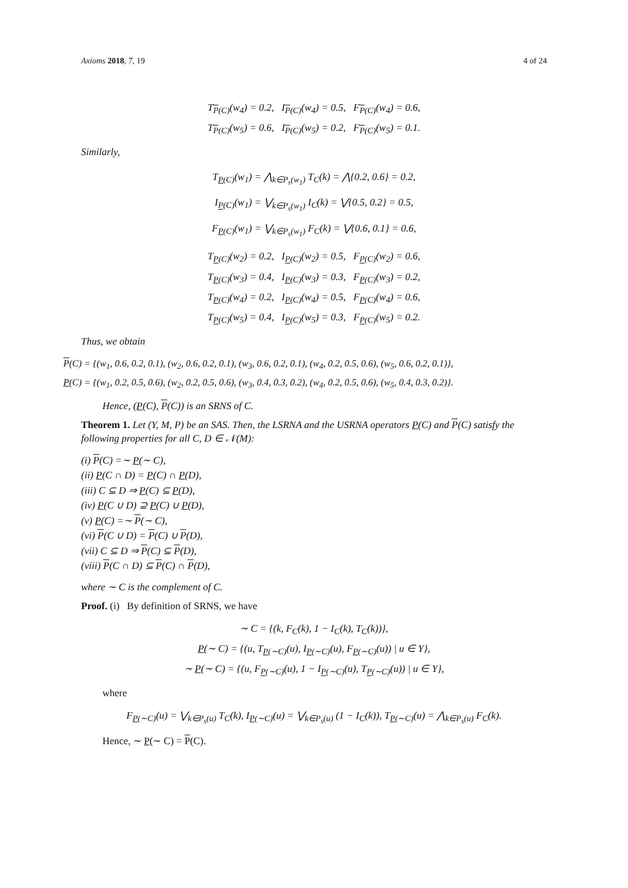Axioms 2018, 7, 19 4 of 24
T<sub>P(C)</sub>(w<sub>4</sub>) = 0.2, I<sub>P(C)</sub>(w<sub>4</sub>) = 0.5, F<sub>P(C)</sub>(w<sub>4</sub>) = 0.6,
T<sub>P(C)</sub>(w<sub>5</sub>) = 0.6, I<sub>P(C)</sub>(w<sub>5</sub>) = 0.2, F<sub>P(C)</sub>(w<sub>5</sub>) = 0.1.
Similarly,
T<sub>P(C)</sub>(w<sub>1</sub>) = ⋀<sub>k∈P<sub>s</sub>(w<sub>1</sub>)</sub> T<sub>C</sub>(k) = ⋀{0.2, 0.6} = 0.2,
I<sub>P(C)</sub>(w<sub>1</sub>) = ⋁<sub>k∈P<sub>s</sub>(w<sub>1</sub>)</sub> I<sub>C</sub>(k) = ⋁{0.5, 0.2} = 0.5,
F<sub>P(C)</sub>(w<sub>1</sub>) = ⋁<sub>k∈P<sub>s</sub>(w<sub>1</sub>)</sub> F<sub>C</sub>(k) = ⋁{0.6, 0.1} = 0.6,
T<sub>P(C)</sub>(w<sub>2</sub>) = 0.2, I<sub>P(C)</sub>(w<sub>2</sub>) = 0.5, F<sub>P(C)</sub>(w<sub>2</sub>) = 0.6,
T<sub>P(C)</sub>(w<sub>3</sub>) = 0.4, I<sub>P(C)</sub>(w<sub>3</sub>) = 0.3, F<sub>P(C)</sub>(w<sub>3</sub>) = 0.2,
T<sub>P(C)</sub>(w<sub>4</sub>) = 0.2, I<sub>P(C)</sub>(w<sub>4</sub>) = 0.5, F<sub>P(C)</sub>(w<sub>4</sub>) = 0.6,
T<sub>P(C)</sub>(w<sub>5</sub>) = 0.4, I<sub>P(C)</sub>(w<sub>5</sub>) = 0.3, F<sub>P(C)</sub>(w<sub>5</sub>) = 0.2.
Thus, we obtain
P(C) = {(w<sub>1</sub>, 0.6, 0.2, 0.1), (w<sub>2</sub>, 0.6, 0.2, 0.1), (w<sub>3</sub>, 0.6, 0.2, 0.1), (w<sub>4</sub>, 0.2, 0.5, 0.6), (w<sub>5</sub>, 0.6, 0.2, 0.1)},
P(C) = {(w<sub>1</sub>, 0.2, 0.5, 0.6), (w<sub>2</sub>, 0.2, 0.5, 0.6), (w<sub>3</sub>, 0.4, 0.3, 0.2), (w<sub>4</sub>, 0.2, 0.5, 0.6), (w<sub>5</sub>, 0.4, 0.3, 0.2)}.
Hence, (P(C), P(C)) is an SRNS of C.
Theorem 1. Let (Y, M, P) be an SAS. Then, the LSRNA and the USRNA operators P(C) and P(C) satisfy the following properties for all C, D ∈ 𝒩(M):
(i) P(C) =∼ P(∼ C),
(ii) P(C ∩ D) = P(C) ∩ P(D),
(iii) C ⊆ D ⇒ P(C) ⊆ P(D),
(iv) P(C ∪ D) ⊇ P(C) ∪ P(D),
(v) P(C) =∼ P(∼ C),
(vi) P(C ∪ D) = P(C) ∪ P(D),
(vii) C ⊆ D ⇒ P(C) ⊆ P(D),
(viii) P(C ∩ D) ⊆ P(C) ∩ P(D),
where ∼ C is the complement of C.
Proof. (i) By definition of SRNS, we have
∼ C = {(k, F<sub>C</sub>(k), 1 − I<sub>C</sub>(k), T<sub>C</sub>(k))},
P(∼ C) = {(u, T<sub>P(∼C)</sub>(u), I<sub>P(∼C)</sub>(u), F<sub>P(∼C)</sub>(u)) | u ∈ Y},
∼ P(∼ C) = {(u, F<sub>P(∼C)</sub>(u), 1 − I<sub>P(∼C)</sub>(u), T<sub>P(∼C)</sub>(u)) | u ∈ Y},
where
F<sub>P(∼C)</sub>(u) = ⋁<sub>k∈P<sub>s</sub>(u)</sub> T<sub>C</sub>(k), I<sub>P(∼C)</sub>(u) = ⋁<sub>k∈P<sub>s</sub>(u)</sub> (1 − I<sub>C</sub>(k)), T<sub>P(∼C)</sub>(u) = ⋀<sub>k∈P<sub>s</sub>(u)</sub> F<sub>C</sub>(k).
Hence, ∼ P(∼ C) = P(C).